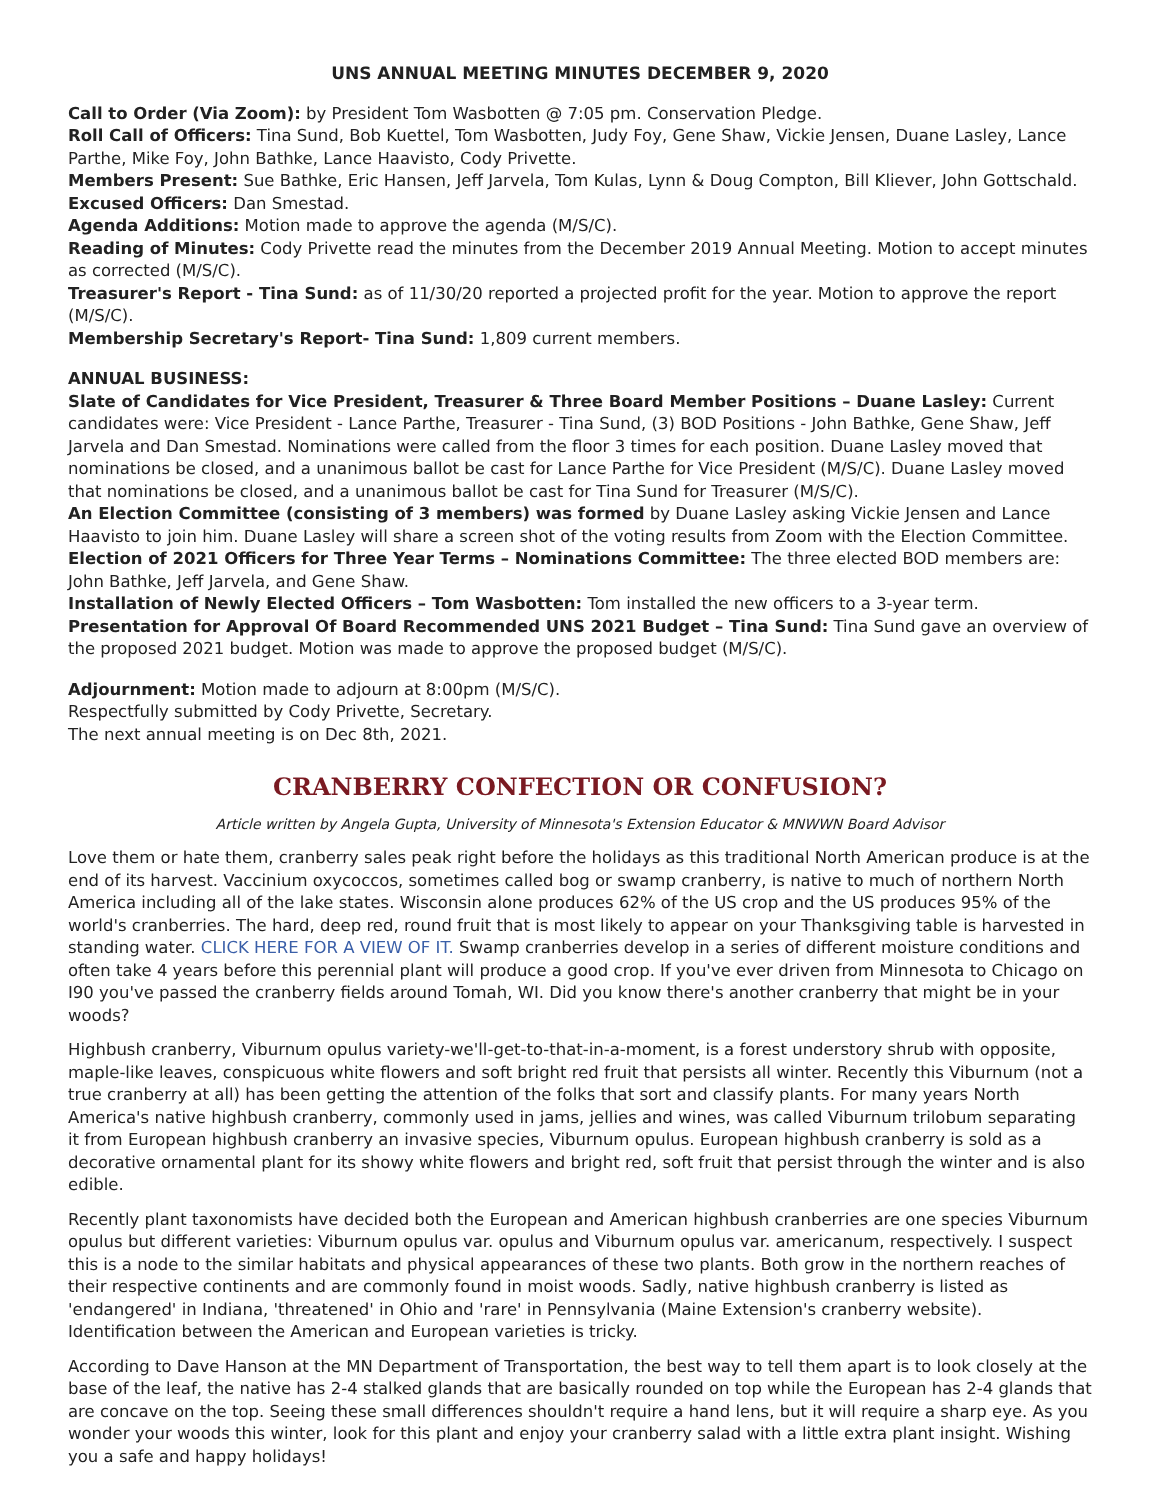UNS ANNUAL MEETING MINUTES DECEMBER 9, 2020
Call to Order (Via Zoom): by President Tom Wasbotten @ 7:05 pm. Conservation Pledge.
Roll Call of Officers: Tina Sund, Bob Kuettel, Tom Wasbotten, Judy Foy, Gene Shaw, Vickie Jensen, Duane Lasley, Lance Parthe, Mike Foy, John Bathke, Lance Haavisto, Cody Privette.
Members Present: Sue Bathke, Eric Hansen, Jeff Jarvela, Tom Kulas, Lynn & Doug Compton, Bill Kliever, John Gottschald.
Excused Officers: Dan Smestad.
Agenda Additions: Motion made to approve the agenda (M/S/C).
Reading of Minutes: Cody Privette read the minutes from the December 2019 Annual Meeting. Motion to accept minutes as corrected (M/S/C).
Treasurer's Report - Tina Sund: as of 11/30/20 reported a projected profit for the year. Motion to approve the report (M/S/C).
Membership Secretary's Report- Tina Sund: 1,809 current members.
ANNUAL BUSINESS:
Slate of Candidates for Vice President, Treasurer & Three Board Member Positions – Duane Lasley: Current candidates were: Vice President - Lance Parthe, Treasurer - Tina Sund, (3) BOD Positions - John Bathke, Gene Shaw, Jeff Jarvela and Dan Smestad. Nominations were called from the floor 3 times for each position. Duane Lasley moved that nominations be closed, and a unanimous ballot be cast for Lance Parthe for Vice President (M/S/C). Duane Lasley moved that nominations be closed, and a unanimous ballot be cast for Tina Sund for Treasurer (M/S/C).
An Election Committee (consisting of 3 members) was formed by Duane Lasley asking Vickie Jensen and Lance Haavisto to join him. Duane Lasley will share a screen shot of the voting results from Zoom with the Election Committee.
Election of 2021 Officers for Three Year Terms – Nominations Committee: The three elected BOD members are: John Bathke, Jeff Jarvela, and Gene Shaw.
Installation of Newly Elected Officers – Tom Wasbotten: Tom installed the new officers to a 3-year term.
Presentation for Approval Of Board Recommended UNS 2021 Budget – Tina Sund: Tina Sund gave an overview of the proposed 2021 budget. Motion was made to approve the proposed budget (M/S/C).
Adjournment: Motion made to adjourn at 8:00pm (M/S/C).
Respectfully submitted by Cody Privette, Secretary.
The next annual meeting is on Dec 8th, 2021.
CRANBERRY CONFECTION OR CONFUSION?
Article written by Angela Gupta, University of Minnesota's Extension Educator & MNWWN Board Advisor
Love them or hate them, cranberry sales peak right before the holidays as this traditional North American produce is at the end of its harvest. Vaccinium oxycoccos, sometimes called bog or swamp cranberry, is native to much of northern North America including all of the lake states. Wisconsin alone produces 62% of the US crop and the US produces 95% of the world's cranberries. The hard, deep red, round fruit that is most likely to appear on your Thanksgiving table is harvested in standing water. CLICK HERE FOR A VIEW OF IT. Swamp cranberries develop in a series of different moisture conditions and often take 4 years before this perennial plant will produce a good crop. If you've ever driven from Minnesota to Chicago on I90 you've passed the cranberry fields around Tomah, WI. Did you know there's another cranberry that might be in your woods?
Highbush cranberry, Viburnum opulus variety-we'll-get-to-that-in-a-moment, is a forest understory shrub with opposite, maple-like leaves, conspicuous white flowers and soft bright red fruit that persists all winter. Recently this Viburnum (not a true cranberry at all) has been getting the attention of the folks that sort and classify plants. For many years North America's native highbush cranberry, commonly used in jams, jellies and wines, was called Viburnum trilobum separating it from European highbush cranberry an invasive species, Viburnum opulus. European highbush cranberry is sold as a decorative ornamental plant for its showy white flowers and bright red, soft fruit that persist through the winter and is also edible.
Recently plant taxonomists have decided both the European and American highbush cranberries are one species Viburnum opulus but different varieties: Viburnum opulus var. opulus and Viburnum opulus var. americanum, respectively. I suspect this is a node to the similar habitats and physical appearances of these two plants. Both grow in the northern reaches of their respective continents and are commonly found in moist woods. Sadly, native highbush cranberry is listed as 'endangered' in Indiana, 'threatened' in Ohio and 'rare' in Pennsylvania (Maine Extension's cranberry website). Identification between the American and European varieties is tricky.
According to Dave Hanson at the MN Department of Transportation, the best way to tell them apart is to look closely at the base of the leaf, the native has 2-4 stalked glands that are basically rounded on top while the European has 2-4 glands that are concave on the top. Seeing these small differences shouldn't require a hand lens, but it will require a sharp eye. As you wonder your woods this winter, look for this plant and enjoy your cranberry salad with a little extra plant insight. Wishing you a safe and happy holidays!